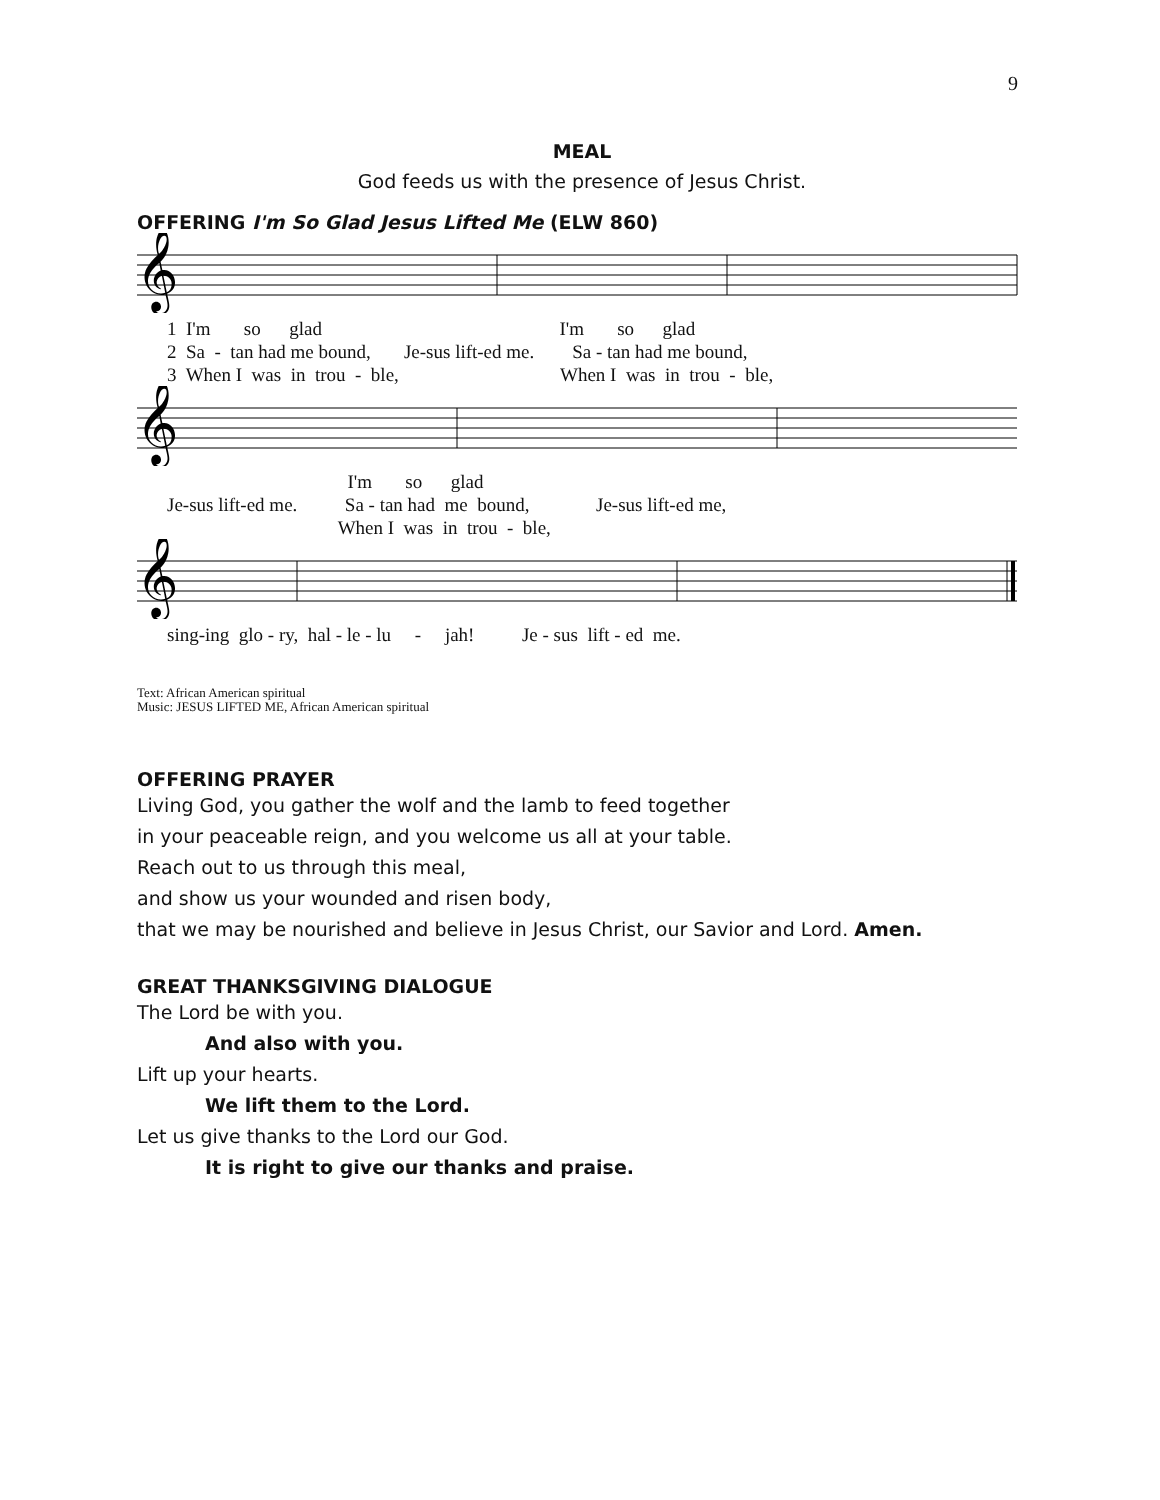9
MEAL
God feeds us with the presence of Jesus Christ.
OFFERING I'm So Glad Jesus Lifted Me (ELW 860)
𝄞
1 I'm so glad I'm so glad 2 Sa - tan had me bound, Je-sus lift-ed me. Sa - tan had me bound, 3 When I was in trou - ble, When I was in trou - ble,
𝄞
I'm so glad Je-sus lift-ed me. Sa - tan had me bound, Je-sus lift-ed me, When I was in trou - ble,
𝄞
sing-ing glo - ry, hal - le - lu - jah! Je - sus lift - ed me.
Text: African American spiritual
Music: JESUS LIFTED ME, African American spiritual
OFFERING PRAYER
Living God, you gather the wolf and the lamb to feed together
in your peaceable reign, and you welcome us all at your table.
Reach out to us through this meal,
and show us your wounded and risen body,
that we may be nourished and believe in Jesus Christ, our Savior and Lord. Amen.
GREAT THANKSGIVING DIALOGUE
The Lord be with you.
And also with you.
Lift up your hearts.
We lift them to the Lord.
Let us give thanks to the Lord our God.
It is right to give our thanks and praise.